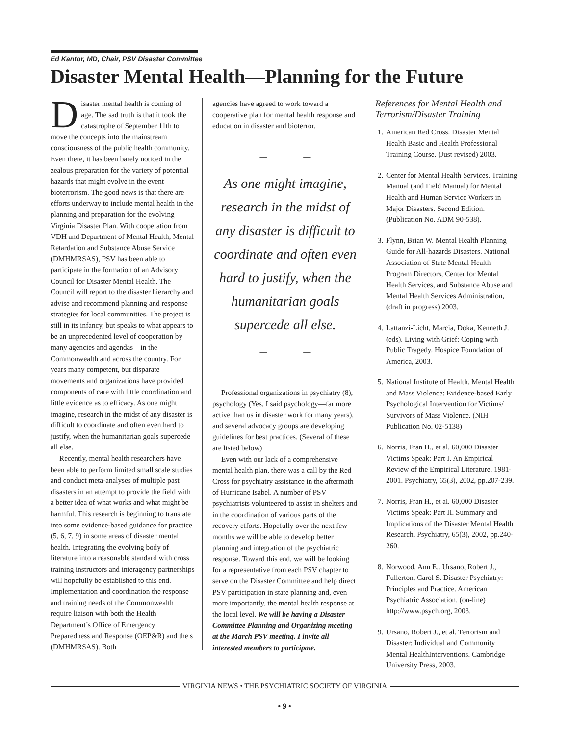Ed Kantor, MD, Chair, PSV Disaster Committee
Disaster Mental Health—Planning for the Future
Disaster mental health is coming of age. The sad truth is that it took the catastrophe of September 11th to move the concepts into the mainstream consciousness of the public health community. Even there, it has been barely noticed in the zealous preparation for the variety of potential hazards that might evolve in the event bioterrorism. The good news is that there are efforts underway to include mental health in the planning and preparation for the evolving Virginia Disaster Plan. With cooperation from VDH and Department of Mental Health, Mental Retardation and Substance Abuse Service (DMHMRSAS), PSV has been able to participate in the formation of an Advisory Council for Disaster Mental Health. The Council will report to the disaster hierarchy and advise and recommend planning and response strategies for local communities. The project is still in its infancy, but speaks to what appears to be an unprecedented level of cooperation by many agencies and agendas—in the Commonwealth and across the country. For years many competent, but disparate movements and organizations have provided components of care with little coordination and little evidence as to efficacy. As one might imagine, research in the midst of any disaster is difficult to coordinate and often even hard to justify, when the humanitarian goals supercede all else.
Recently, mental health researchers have been able to perform limited small scale studies and conduct meta-analyses of multiple past disasters in an attempt to provide the field with a better idea of what works and what might be harmful. This research is beginning to translate into some evidence-based guidance for practice (5, 6, 7, 9) in some areas of disaster mental health. Integrating the evolving body of literature into a reasonable standard with cross training instructors and interagency partnerships will hopefully be established to this end. Implementation and coordination the response and training needs of the Commonwealth require liaison with both the Health Department’s Office of Emergency Preparedness and Response (OEP&R) and the s (DMHMRSAS). Both
agencies have agreed to work toward a cooperative plan for mental health response and education in disaster and bioterror.
— ⸺ ⸻ —
As one might imagine, research in the midst of any disaster is difficult to coordinate and often even hard to justify, when the humanitarian goals supercede all else.
— ⸺ ⸻ —
Professional organizations in psychiatry (8), psychology (Yes, I said psychology—far more active than us in disaster work for many years), and several advocacy groups are developing guidelines for best practices. (Several of these are listed below)
Even with our lack of a comprehensive mental health plan, there was a call by the Red Cross for psychiatry assistance in the aftermath of Hurricane Isabel. A number of PSV psychiatrists volunteered to assist in shelters and in the coordination of various parts of the recovery efforts. Hopefully over the next few months we will be able to develop better planning and integration of the psychiatric response. Toward this end, we will be looking for a representative from each PSV chapter to serve on the Disaster Committee and help direct PSV participation in state planning and, even more importantly, the mental health response at the local level. We will be having a Disaster Committee Planning and Organizing meeting at the March PSV meeting. I invite all interested members to participate.
References for Mental Health and Terrorism/Disaster Training
1. American Red Cross. Disaster Mental Health Basic and Health Professional Training Course. (Just revised) 2003.
2. Center for Mental Health Services. Training Manual (and Field Manual) for Mental Health and Human Service Workers in Major Disasters. Second Edition. (Publication No. ADM 90-538).
3. Flynn, Brian W. Mental Health Planning Guide for All-hazards Disasters. National Association of State Mental Health Program Directors, Center for Mental Health Services, and Substance Abuse and Mental Health Services Administration, (draft in progress) 2003.
4. Lattanzi-Licht, Marcia, Doka, Kenneth J. (eds). Living with Grief: Coping with Public Tragedy. Hospice Foundation of America, 2003.
5. National Institute of Health. Mental Health and Mass Violence: Evidence-based Early Psychological Intervention for Victims/ Survivors of Mass Violence. (NIH Publication No. 02-5138)
6. Norris, Fran H., et al. 60,000 Disaster Victims Speak: Part I. An Empirical Review of the Empirical Literature, 1981-2001. Psychiatry, 65(3), 2002, pp.207-239.
7. Norris, Fran H., et al. 60,000 Disaster Victims Speak: Part II. Summary and Implications of the Disaster Mental Health Research. Psychiatry, 65(3), 2002, pp.240-260.
8. Norwood, Ann E., Ursano, Robert J., Fullerton, Carol S. Disaster Psychiatry: Principles and Practice. American Psychiatric Association. (on-line) http://www.psych.org, 2003.
9. Ursano, Robert J., et al. Terrorism and Disaster: Individual and Community Mental HealthInterventions. Cambridge University Press, 2003.
VIRGINIA NEWS • THE PSYCHIATRIC SOCIETY OF VIRGINIA
• 9 •